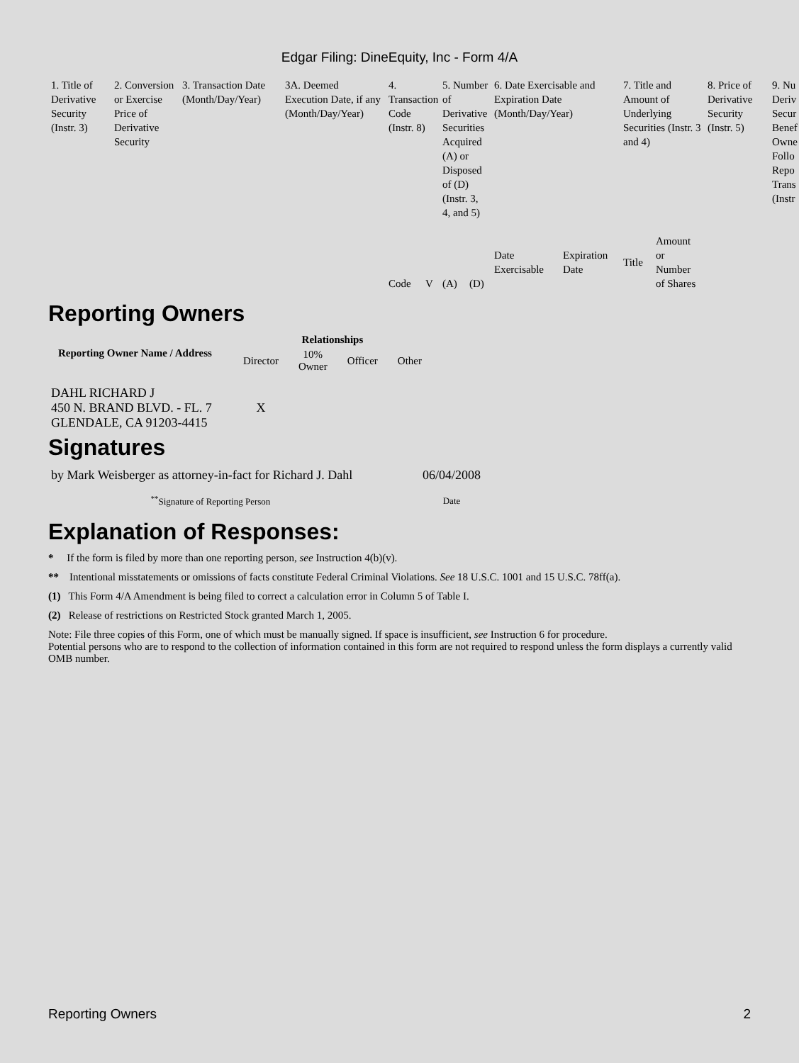Edgar Filing: DineEquity, Inc - Form 4/A
| 1. Title of Derivative Security (Instr. 3) | 2. Conversion or Exercise Price of Derivative Security | 3. Transaction Date (Month/Day/Year) | 3A. Deemed Execution Date, if any (Month/Day/Year) | 4. Transaction Code (Instr. 8) | | 5. Number of Derivative Securities Acquired (A) or Disposed of (D) (Instr. 3, 4, and 5) | | 6. Date Exercisable and Expiration Date (Month/Day/Year) | | 7. Title and Amount of Underlying Securities (Instr. 3 and 4) | | 8. Price of Derivative Security (Instr. 5) | 9. Nu Deriv Secur Benef Owne Follo Repo Trans (Instr |
| | | | | Code | V | (A) | (D) | Date Exercisable | Expiration Date | Title | Amount or Number of Shares | | |
Reporting Owners
| Reporting Owner Name / Address | Relationships | | | |
| --- | --- | --- | --- | --- |
| | Director | 10% Owner | Officer | Other |
| DAHL RICHARD J 450 N. BRAND BLVD. - FL. 7 GLENDALE, CA 91203-4415 | X | | | |
Signatures
| by Mark Weisberger as attorney-in-fact for Richard J. Dahl | 06/04/2008 |
| <sup>**</sup> Signature of Reporting Person | Date |
Explanation of Responses:
* If the form is filed by more than one reporting person, see Instruction 4(b)(v).
** Intentional misstatements or omissions of facts constitute Federal Criminal Violations. See 18 U.S.C. 1001 and 15 U.S.C. 78ff(a).
(1) This Form 4/A Amendment is being filed to correct a calculation error in Column 5 of Table I.
(2) Release of restrictions on Restricted Stock granted March 1, 2005.
Note: File three copies of this Form, one of which must be manually signed. If space is insufficient, see Instruction 6 for procedure.
Potential persons who are to respond to the collection of information contained in this form are not required to respond unless the form displays a currently valid OMB number.
Reporting Owners 2